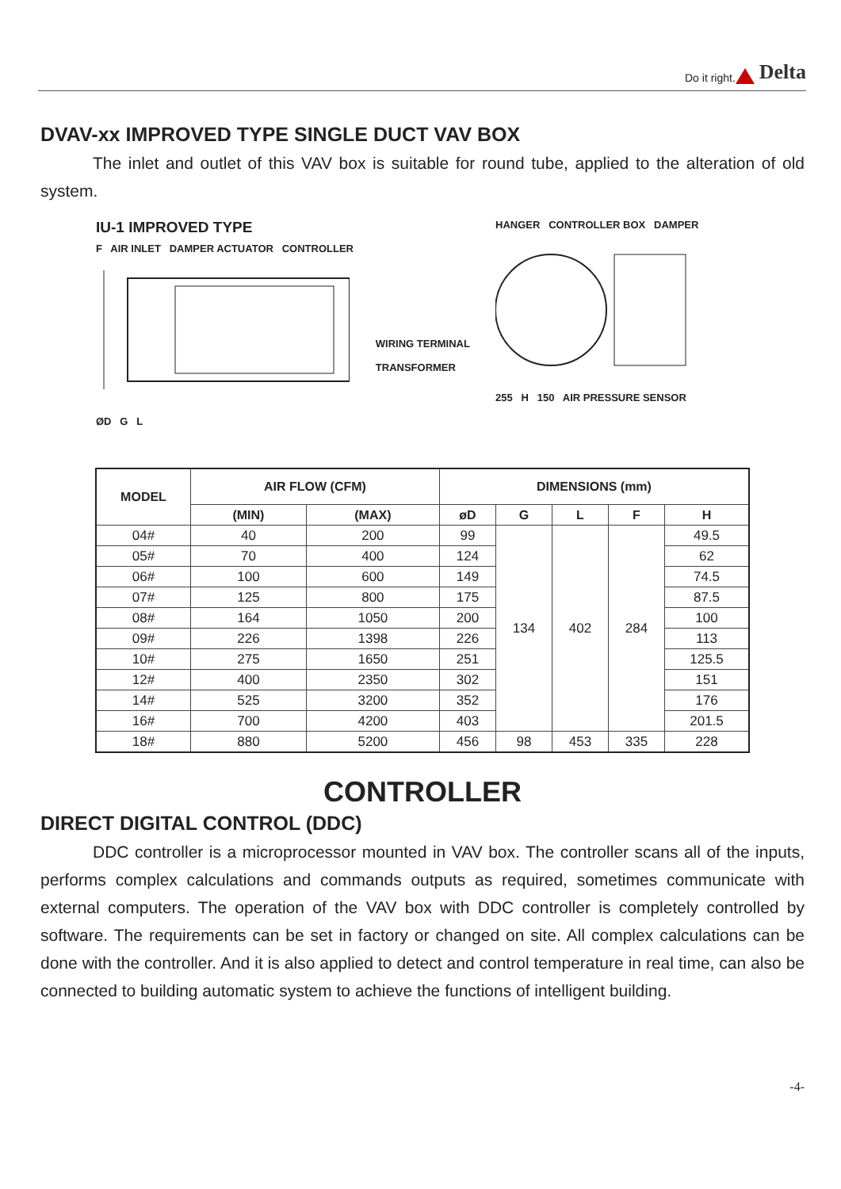Do it right. Delta
DVAV-xx IMPROVED TYPE SINGLE DUCT VAV BOX
The inlet and outlet of this VAV box is suitable for round tube, applied to the alteration of old system.
IU-1 IMPROVED TYPE
F AIR INLET DAMPER ACTUATOR CONTROLLER
ØD G L
WIRING TERMINAL
TRANSFORMER
HANGER CONTROLLER BOX DAMPER
255 H 150 AIR PRESSURE SENSOR
| MODEL | AIR FLOW (CFM) | | DIMENSIONS (mm) | | | | |
| --- | --- | --- | --- | --- | --- | --- | --- |
| | (MIN) | (MAX) | øD | G | L | F | H |
| 04# | 40 | 200 | 99 | 134 | 402 | 284 | 49.5 |
| 05# | 70 | 400 | 124 | | | | 62 |
| 06# | 100 | 600 | 149 | | | | 74.5 |
| 07# | 125 | 800 | 175 | | | | 87.5 |
| 08# | 164 | 1050 | 200 | | | | 100 |
| 09# | 226 | 1398 | 226 | | | | 113 |
| 10# | 275 | 1650 | 251 | | | | 125.5 |
| 12# | 400 | 2350 | 302 | | | | 151 |
| 14# | 525 | 3200 | 352 | | | | 176 |
| 16# | 700 | 4200 | 403 | | | | 201.5 |
| 18# | 880 | 5200 | 456 | 98 | 453 | 335 | 228 |
CONTROLLER
DIRECT DIGITAL CONTROL (DDC)
DDC controller is a microprocessor mounted in VAV box. The controller scans all of the inputs, performs complex calculations and commands outputs as required, sometimes communicate with external computers. The operation of the VAV box with DDC controller is completely controlled by software. The requirements can be set in factory or changed on site. All complex calculations can be done with the controller. And it is also applied to detect and control temperature in real time, can also be connected to building automatic system to achieve the functions of intelligent building.
-4-